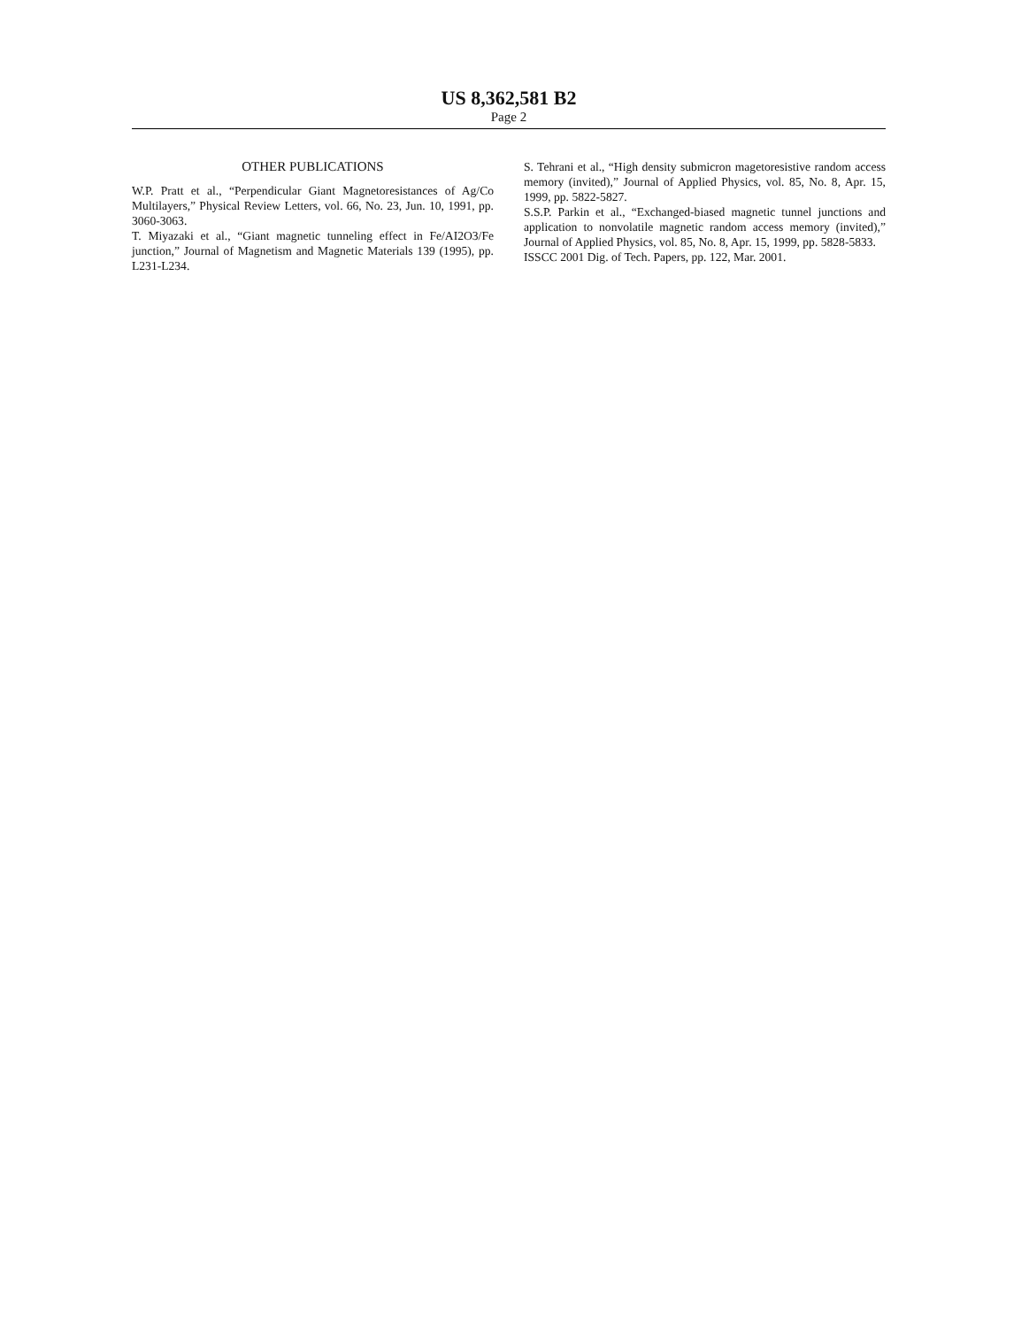US 8,362,581 B2
Page 2
OTHER PUBLICATIONS
W.P. Pratt et al., “Perpendicular Giant Magnetoresistances of Ag/Co Multilayers,” Physical Review Letters, vol. 66, No. 23, Jun. 10, 1991, pp. 3060-3063.
T. Miyazaki et al., “Giant magnetic tunneling effect in Fe/AI2O3/Fe junction,” Journal of Magnetism and Magnetic Materials 139 (1995), pp. L231-L234.
S. Tehrani et al., “High density submicron magetoresistive random access memory (invited),” Journal of Applied Physics, vol. 85, No. 8, Apr. 15, 1999, pp. 5822-5827.
S.S.P. Parkin et al., “Exchanged-biased magnetic tunnel junctions and application to nonvolatile magnetic random access memory (invited),” Journal of Applied Physics, vol. 85, No. 8, Apr. 15, 1999, pp. 5828-5833.
ISSCC 2001 Dig. of Tech. Papers, pp. 122, Mar. 2001.